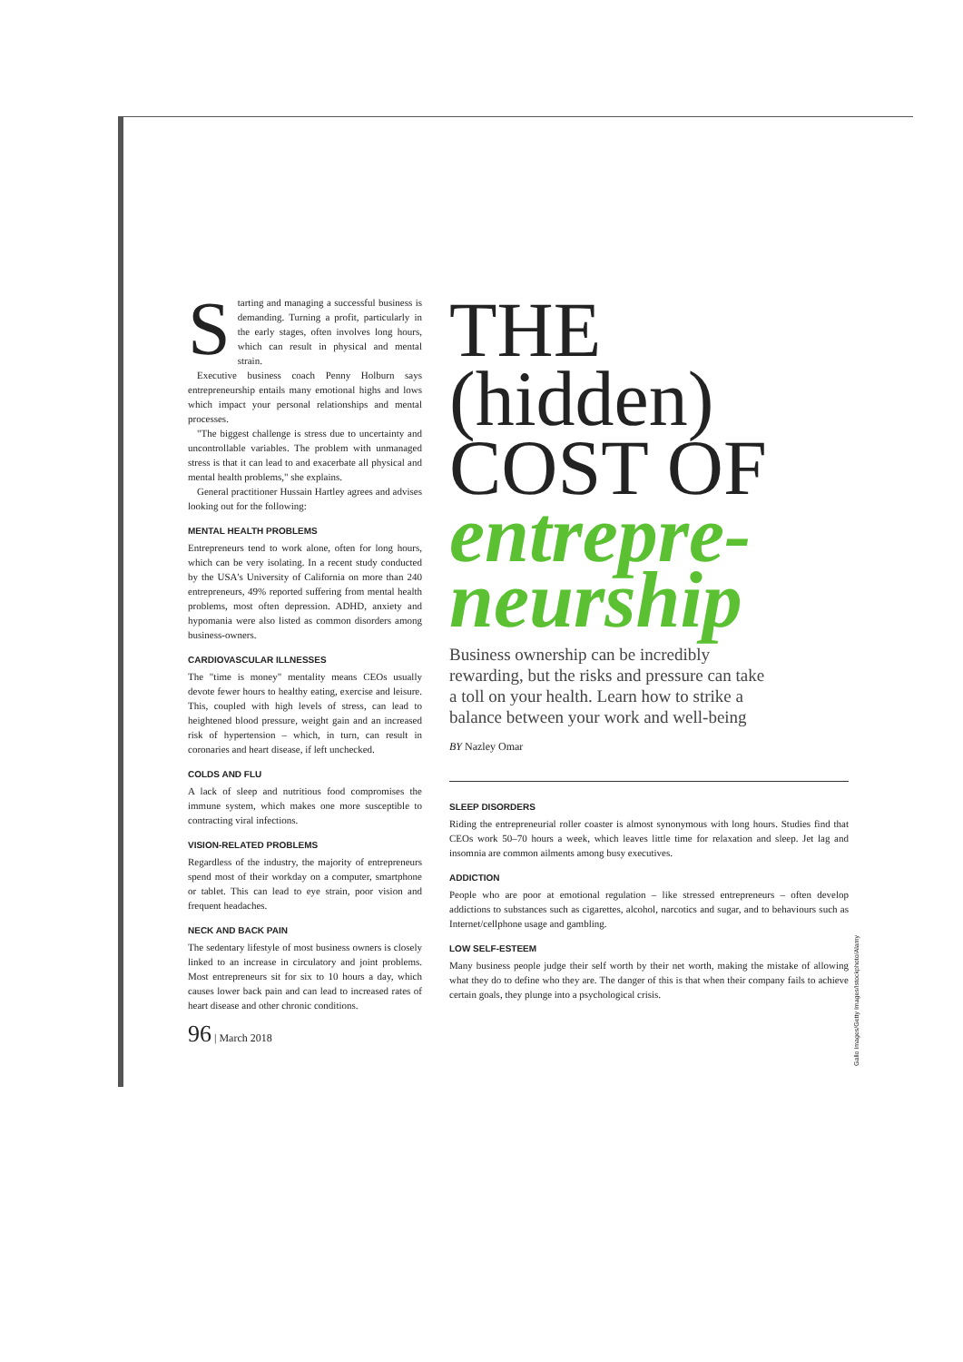Starting and managing a successful business is demanding. Turning a profit, particularly in the early stages, often involves long hours, which can result in physical and mental strain.
Executive business coach Penny Holburn says entrepreneurship entails many emotional highs and lows which impact your personal relationships and mental processes.
"The biggest challenge is stress due to uncertainty and uncontrollable variables. The problem with unmanaged stress is that it can lead to and exacerbate all physical and mental health problems," she explains.
General practitioner Hussain Hartley agrees and advises looking out for the following:
MENTAL HEALTH PROBLEMS
Entrepreneurs tend to work alone, often for long hours, which can be very isolating. In a recent study conducted by the USA's University of California on more than 240 entrepreneurs, 49% reported suffering from mental health problems, most often depression. ADHD, anxiety and hypomania were also listed as common disorders among business-owners.
CARDIOVASCULAR ILLNESSES
The "time is money" mentality means CEOs usually devote fewer hours to healthy eating, exercise and leisure. This, coupled with high levels of stress, can lead to heightened blood pressure, weight gain and an increased risk of hypertension – which, in turn, can result in coronaries and heart disease, if left unchecked.
COLDS AND FLU
A lack of sleep and nutritious food compromises the immune system, which makes one more susceptible to contracting viral infections.
VISION-RELATED PROBLEMS
Regardless of the industry, the majority of entrepreneurs spend most of their workday on a computer, smartphone or tablet. This can lead to eye strain, poor vision and frequent headaches.
NECK AND BACK PAIN
The sedentary lifestyle of most business owners is closely linked to an increase in circulatory and joint problems. Most entrepreneurs sit for six to 10 hours a day, which causes lower back pain and can lead to increased rates of heart disease and other chronic conditions.
96 | March 2018
THE
(hidden)
COST OF
entrepre-
neurship
Business ownership can be incredibly rewarding, but the risks and pressure can take a toll on your health. Learn how to strike a balance between your work and well-being
BY Nazley Omar
SLEEP DISORDERS
Riding the entrepreneurial roller coaster is almost synonymous with long hours. Studies find that CEOs work 50–70 hours a week, which leaves little time for relaxation and sleep. Jet lag and insomnia are common ailments among busy executives.
ADDICTION
People who are poor at emotional regulation – like stressed entrepreneurs – often develop addictions to substances such as cigarettes, alcohol, narcotics and sugar, and to behaviours such as Internet/cellphone usage and gambling.
LOW SELF-ESTEEM
Many business people judge their self worth by their net worth, making the mistake of allowing what they do to define who they are. The danger of this is that when their company fails to achieve certain goals, they plunge into a psychological crisis.
Gallo Images/Getty Images/Istockphoto/Alamy